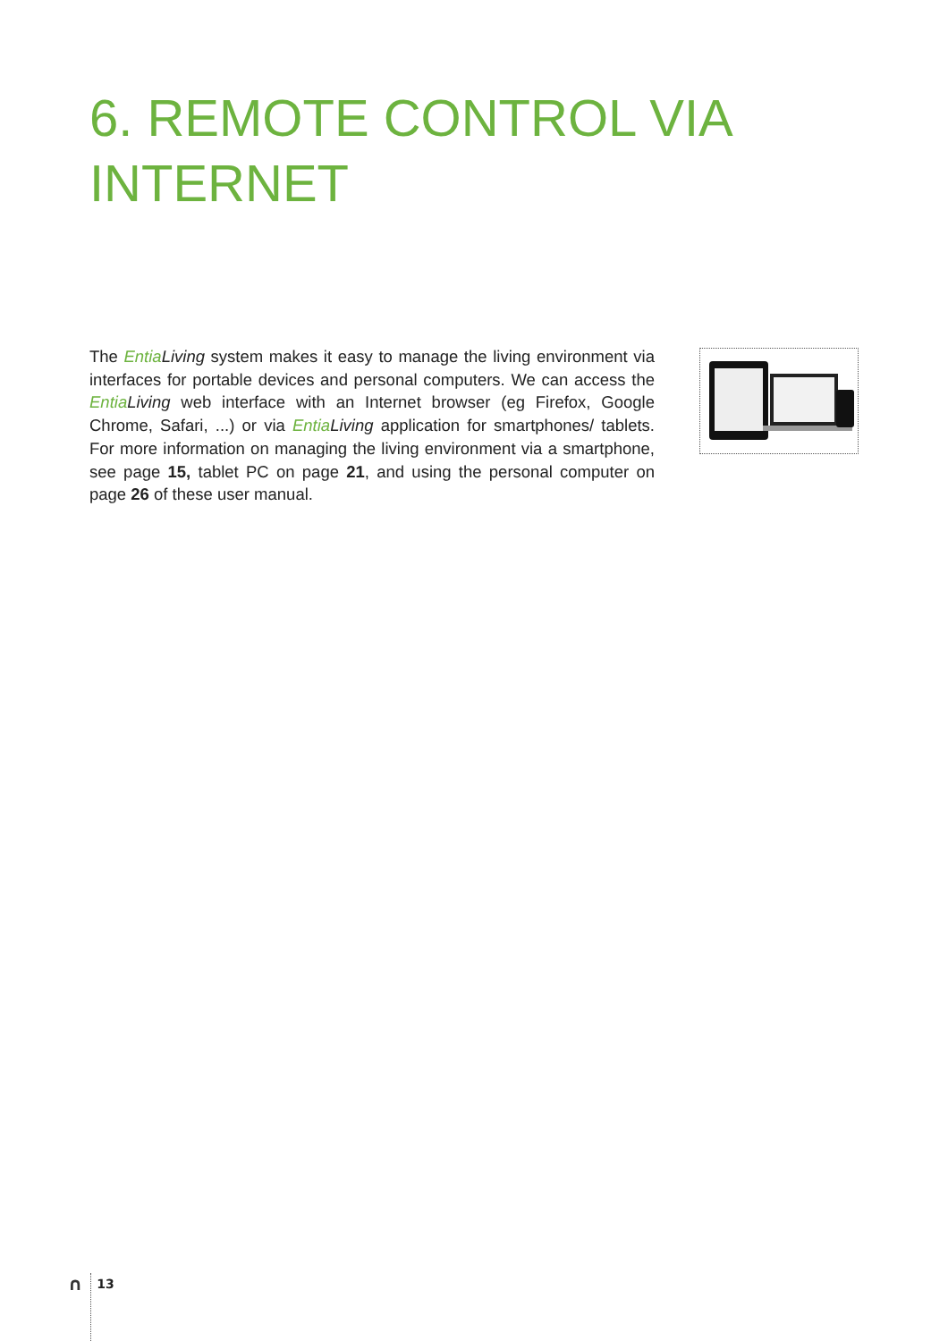6. REMOTE CONTROL VIA
INTERNET
The Entia Living system makes it easy to manage the living environment via interfaces for portable devices and personal computers. We can access the Entia Living web interface with an Internet browser (eg Firefox, Google Chrome, Safari, ...) or via Entia Living application for smartphones/ tablets. For more information on managing the living environment via a smartphone, see page 15, tablet PC on page 21, and using the personal computer on page 26 of these user manual.
∩ 13